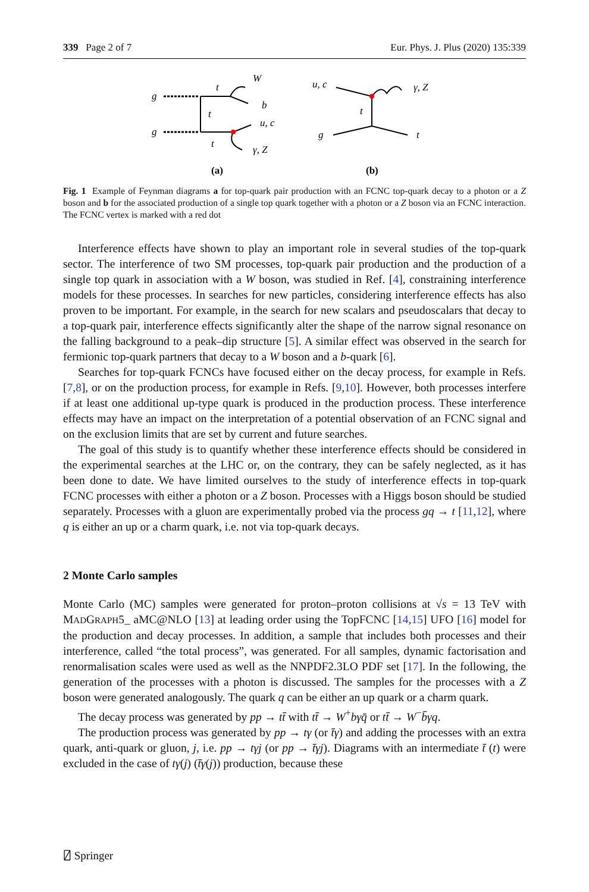339 Page 2 of 7 Eur. Phys. J. Plus (2020) 135:339
g
g
t
W
b
t
t
u, c
γ, Z
(a)
u, c
g
γ, Z
t
t
(b)
Fig. 1 Example of Feynman diagrams a for top-quark pair production with an FCNC top-quark decay to a photon or a Z boson and b for the associated production of a single top quark together with a photon or a Z boson via an FCNC interaction. The FCNC vertex is marked with a red dot
Interference effects have shown to play an important role in several studies of the top-quark sector. The interference of two SM processes, top-quark pair production and the production of a single top quark in association with a W boson, was studied in Ref. [4], constraining interference models for these processes. In searches for new particles, considering interference effects has also proven to be important. For example, in the search for new scalars and pseudoscalars that decay to a top-quark pair, interference effects significantly alter the shape of the narrow signal resonance on the falling background to a peak–dip structure [5]. A similar effect was observed in the search for fermionic top-quark partners that decay to a W boson and a b-quark [6].
Searches for top-quark FCNCs have focused either on the decay process, for example in Refs. [7,8], or on the production process, for example in Refs. [9,10]. However, both processes interfere if at least one additional up-type quark is produced in the production process. These interference effects may have an impact on the interpretation of a potential observation of an FCNC signal and on the exclusion limits that are set by current and future searches.
The goal of this study is to quantify whether these interference effects should be considered in the experimental searches at the LHC or, on the contrary, they can be safely neglected, as it has been done to date. We have limited ourselves to the study of interference effects in top-quark FCNC processes with either a photon or a Z boson. Processes with a Higgs boson should be studied separately. Processes with a gluon are experimentally probed via the process gq → t [11,12], where q is either an up or a charm quark, i.e. not via top-quark decays.
2 Monte Carlo samples
Monte Carlo (MC) samples were generated for proton–proton collisions at √s = 13 TeV with MADGRAPH5_ aMC@NLO [13] at leading order using the TopFCNC [14,15] UFO [16] model for the production and decay processes. In addition, a sample that includes both processes and their interference, called “the total process”, was generated. For all samples, dynamic factorisation and renormalisation scales were used as well as the NNPDF2.3LO PDF set [17]. In the following, the generation of the processes with a photon is discussed. The samples for the processes with a Z boson were generated analogously. The quark q can be either an up quark or a charm quark.
The decay process was generated by pp → tt̄ with tt̄ → W<sup>+</sup>bγq̄ or tt̄ → W<sup>−</sup>b̄γq.
The production process was generated by pp → tγ (or t̄γ) and adding the processes with an extra quark, anti-quark or gluon, j, i.e. pp → tγj (or pp → t̄γj). Diagrams with an intermediate t̄ (t) were excluded in the case of tγ(j) (t̄γ(j)) production, because these
⍁ Springer